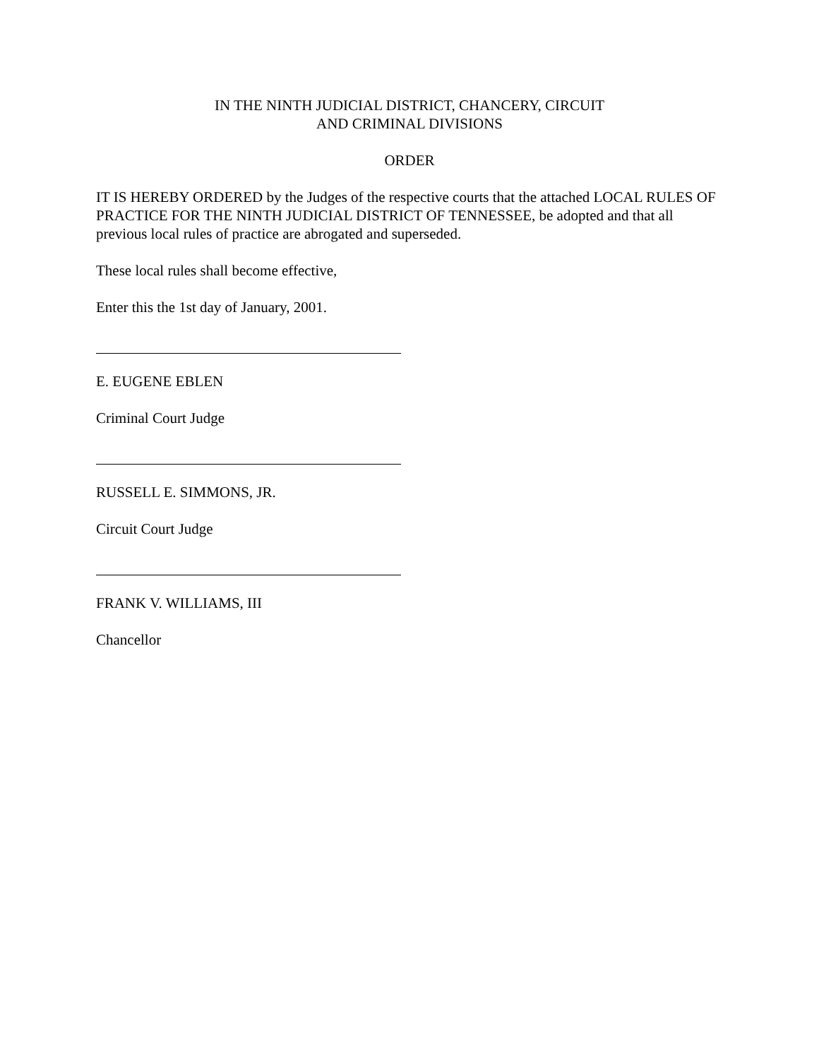IN THE NINTH JUDICIAL DISTRICT, CHANCERY, CIRCUIT
AND CRIMINAL DIVISIONS
ORDER
IT IS HEREBY ORDERED by the Judges of the respective courts that the attached LOCAL RULES OF PRACTICE FOR THE NINTH JUDICIAL DISTRICT OF TENNESSEE, be adopted and that all previous local rules of practice are abrogated and superseded.
These local rules shall become effective,
Enter this the 1st day of January, 2001.
E. EUGENE EBLEN
Criminal Court Judge
RUSSELL E. SIMMONS, JR.
Circuit Court Judge
FRANK V. WILLIAMS, III
Chancellor